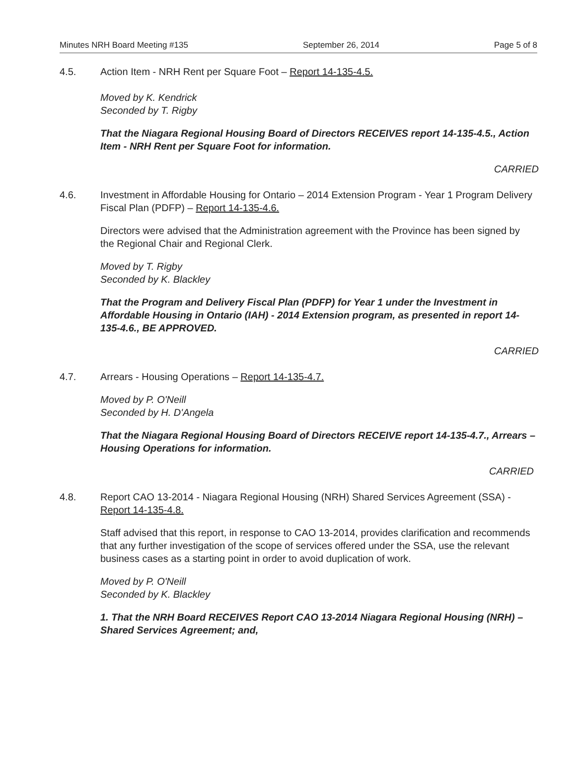Minutes NRH Board Meeting #135 September 26, 2014 Page 5 of 8
4.5. Action Item - NRH Rent per Square Foot – Report 14-135-4.5.
Moved by K. Kendrick
Seconded by T. Rigby
That the Niagara Regional Housing Board of Directors RECEIVES report 14-135-4.5., Action Item - NRH Rent per Square Foot for information.
CARRIED
4.6. Investment in Affordable Housing for Ontario – 2014 Extension Program - Year 1 Program Delivery Fiscal Plan (PDFP) – Report 14-135-4.6.
Directors were advised that the Administration agreement with the Province has been signed by the Regional Chair and Regional Clerk.
Moved by T. Rigby
Seconded by K. Blackley
That the Program and Delivery Fiscal Plan (PDFP) for Year 1 under the Investment in Affordable Housing in Ontario (IAH) - 2014 Extension program, as presented in report 14-135-4.6., BE APPROVED.
CARRIED
4.7. Arrears - Housing Operations – Report 14-135-4.7.
Moved by P. O'Neill
Seconded by H. D'Angela
That the Niagara Regional Housing Board of Directors RECEIVE report 14-135-4.7., Arrears – Housing Operations for information.
CARRIED
4.8. Report CAO 13-2014 - Niagara Regional Housing (NRH) Shared Services Agreement (SSA) - Report 14-135-4.8.
Staff advised that this report, in response to CAO 13-2014, provides clarification and recommends that any further investigation of the scope of services offered under the SSA, use the relevant business cases as a starting point in order to avoid duplication of work.
Moved by P. O'Neill
Seconded by K. Blackley
1. That the NRH Board RECEIVES Report CAO 13-2014 Niagara Regional Housing (NRH) – Shared Services Agreement; and,